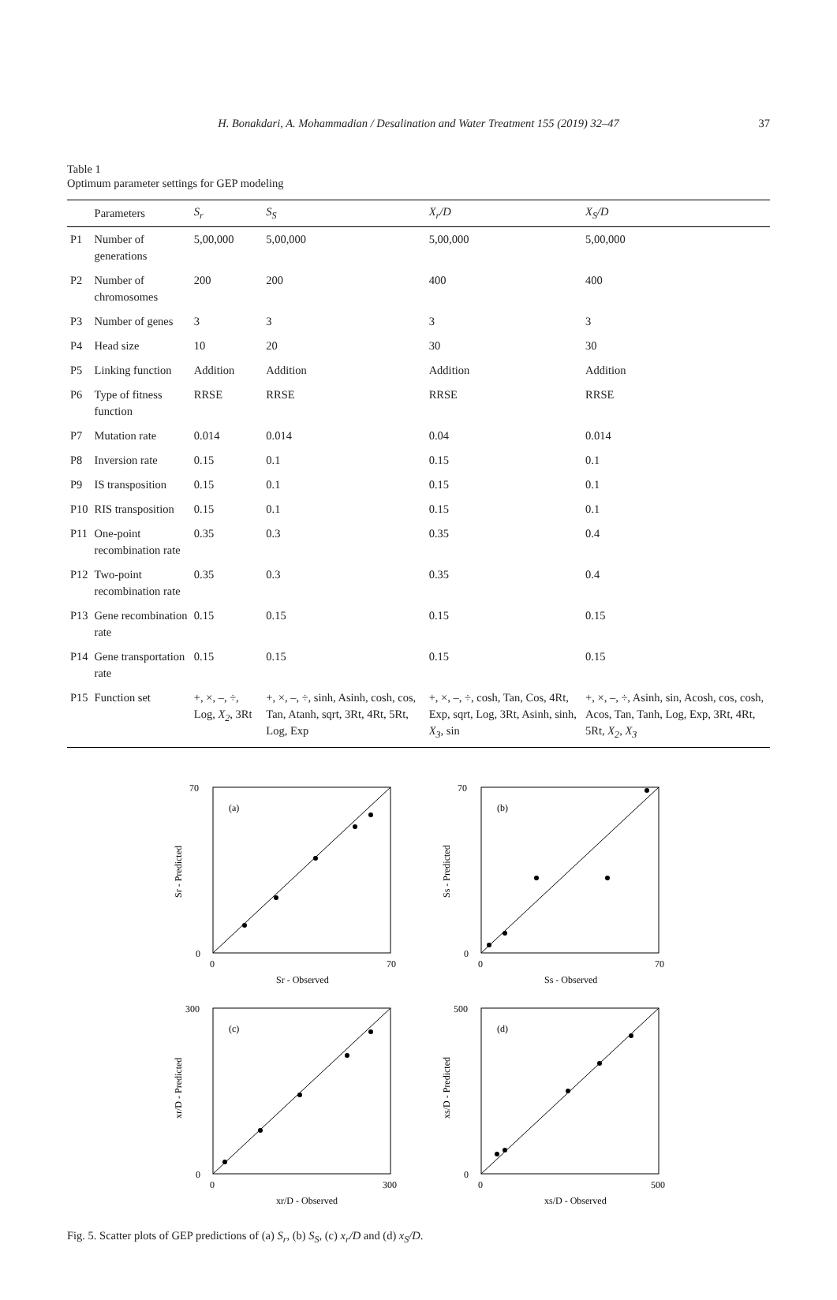H. Bonakdari, A. Mohammadian / Desalination and Water Treatment 155 (2019) 32–47 37
Table 1
Optimum parameter settings for GEP modeling
| | Parameters | S<sub>r</sub> | S<sub>S</sub> | X<sub>r</sub>/D | X<sub>S</sub>/D |
| --- | --- | --- | --- | --- | --- |
| P1 | Number of generations | 5,00,000 | 5,00,000 | 5,00,000 | 5,00,000 |
| P2 | Number of chromosomes | 200 | 200 | 400 | 400 |
| P3 | Number of genes | 3 | 3 | 3 | 3 |
| P4 | Head size | 10 | 20 | 30 | 30 |
| P5 | Linking function | Addition | Addition | Addition | Addition |
| P6 | Type of fitness function | RRSE | RRSE | RRSE | RRSE |
| P7 | Mutation rate | 0.014 | 0.014 | 0.04 | 0.014 |
| P8 | Inversion rate | 0.15 | 0.1 | 0.15 | 0.1 |
| P9 | IS transposition | 0.15 | 0.1 | 0.15 | 0.1 |
| P10 | RIS transposition | 0.15 | 0.1 | 0.15 | 0.1 |
| P11 | One-point recombination rate | 0.35 | 0.3 | 0.35 | 0.4 |
| P12 | Two-point recombination rate | 0.35 | 0.3 | 0.35 | 0.4 |
| P13 | Gene recombination rate | 0.15 | 0.15 | 0.15 | 0.15 |
| P14 | Gene transportation rate | 0.15 | 0.15 | 0.15 | 0.15 |
| P15 | Function set | +, ×, –, ÷, Log, X<sub>2</sub> , 3Rt | +, ×, –, ÷, sinh, Asinh, cosh, cos, Tan, Atanh, sqrt, 3Rt, 4Rt, 5Rt, Log, Exp | +, ×, –, ÷, cosh, Tan, Cos, 4Rt, Exp, sqrt, Log, 3Rt, Asinh, sinh, X<sub>3</sub> , sin | +, ×, –, ÷, Asinh, sin, Acosh, cos, cosh, Acos, Tan, Tanh, Log, Exp, 3Rt, 4Rt, 5Rt, X<sub>2</sub> , X<sub>3</sub> |
(a)
70
0
0
70
Sr - Observed
Sr - Predicted
(b)
70
0
0
70
Ss - Observed
Ss - Predicted
(c)
300
0
0
300
xr/D - Observed
xr/D - Predicted
(d)
500
0
0
500
xs/D - Observed
xs/D - Predicted
Fig. 5. Scatter plots of GEP predictions of (a) S<sub>r</sub>, (b) S<sub>S</sub>, (c) x<sub>r</sub>/D and (d) x<sub>S</sub>/D.